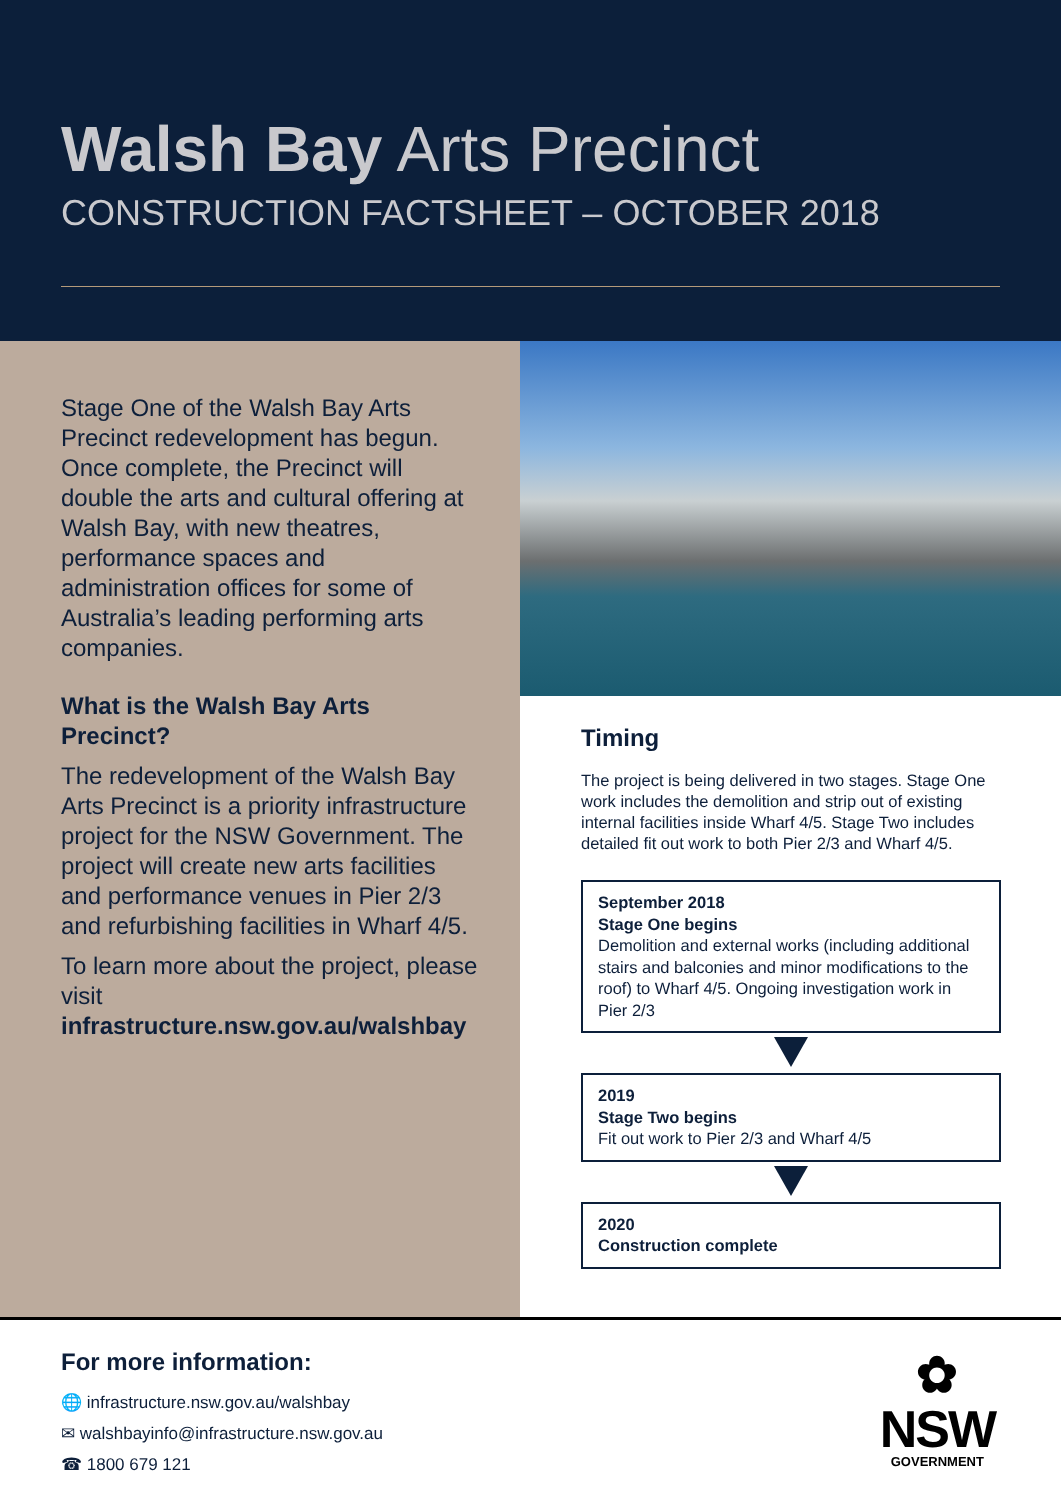Walsh Bay Arts Precinct
CONSTRUCTION FACTSHEET – OCTOBER 2018
Stage One of the Walsh Bay Arts Precinct redevelopment has begun. Once complete, the Precinct will double the arts and cultural offering at Walsh Bay, with new theatres, performance spaces and administration offices for some of Australia’s leading performing arts companies.
What is the Walsh Bay Arts Precinct?
The redevelopment of the Walsh Bay Arts Precinct is a priority infrastructure project for the NSW Government. The project will create new arts facilities and performance venues in Pier 2/3 and refurbishing facilities in Wharf 4/5.
To learn more about the project, please visit infrastructure.nsw.gov.au/walshbay
Timing
The project is being delivered in two stages. Stage One work includes the demolition and strip out of existing internal facilities inside Wharf 4/5. Stage Two includes detailed fit out work to both Pier 2/3 and Wharf 4/5.
September 2018
Stage One begins
Demolition and external works (including additional stairs and balconies and minor modifications to the roof) to Wharf 4/5. Ongoing investigation work in Pier 2/3
2019
Stage Two begins
Fit out work to Pier 2/3 and Wharf 4/5
2020
Construction complete
For more information:
🌐 infrastructure.nsw.gov.au/walshbay
✉ walshbayinfo@infrastructure.nsw.gov.au
☎ 1800 679 121
✿
NSW
GOVERNMENT